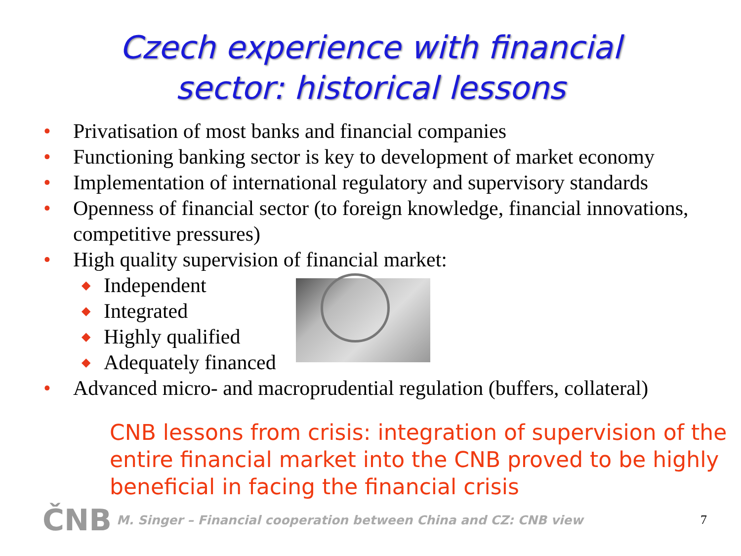Czech experience with financial
sector: historical lessons
• Privatisation of most banks and financial companies
• Functioning banking sector is key to development of market economy
• Implementation of international regulatory and supervisory standards
• Openness of financial sector (to foreign knowledge, financial innovations, competitive pressures)
• High quality supervision of financial market:
◆ Independent
◆ Integrated
◆ Highly qualified
◆ Adequately financed
• Advanced micro- and macroprudential regulation (buffers, collateral)
CNB lessons from crisis: integration of supervision of the entire financial market into the CNB proved to be highly beneficial in facing the financial crisis
ČNB
M. Singer – Financial cooperation between China and CZ: CNB view 7